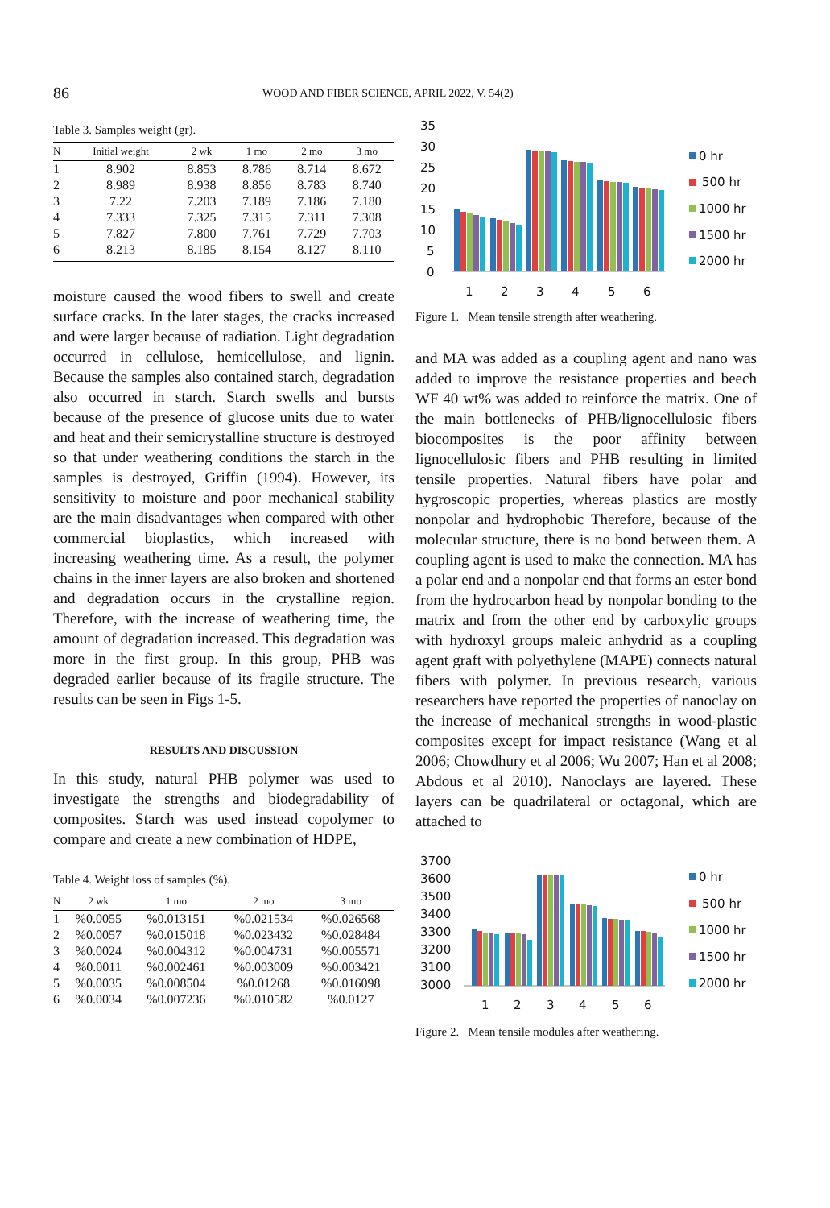86
WOOD AND FIBER SCIENCE, APRIL 2022, V. 54(2)
Table 3. Samples weight (gr).
| N | Initial weight | 2 wk | 1 mo | 2 mo | 3 mo |
| --- | --- | --- | --- | --- | --- |
| 1 | 8.902 | 8.853 | 8.786 | 8.714 | 8.672 |
| 2 | 8.989 | 8.938 | 8.856 | 8.783 | 8.740 |
| 3 | 7.22 | 7.203 | 7.189 | 7.186 | 7.180 |
| 4 | 7.333 | 7.325 | 7.315 | 7.311 | 7.308 |
| 5 | 7.827 | 7.800 | 7.761 | 7.729 | 7.703 |
| 6 | 8.213 | 8.185 | 8.154 | 8.127 | 8.110 |
moisture caused the wood fibers to swell and create surface cracks. In the later stages, the cracks increased and were larger because of radiation. Light degradation occurred in cellulose, hemicellulose, and lignin. Because the samples also contained starch, degradation also occurred in starch. Starch swells and bursts because of the presence of glucose units due to water and heat and their semicrystalline structure is destroyed so that under weathering conditions the starch in the samples is destroyed, Griffin (1994). However, its sensitivity to moisture and poor mechanical stability are the main disadvantages when compared with other commercial bioplastics, which increased with increasing weathering time. As a result, the polymer chains in the inner layers are also broken and shortened and degradation occurs in the crystalline region. Therefore, with the increase of weathering time, the amount of degradation increased. This degradation was more in the first group. In this group, PHB was degraded earlier because of its fragile structure. The results can be seen in Figs 1-5.
RESULTS AND DISCUSSION
In this study, natural PHB polymer was used to investigate the strengths and biodegradability of composites. Starch was used instead copolymer to compare and create a new combination of HDPE,
Table 4. Weight loss of samples (%).
| N | 2 wk | 1 mo | 2 mo | 3 mo |
| --- | --- | --- | --- | --- |
| 1 | %0.0055 | %0.013151 | %0.021534 | %0.026568 |
| 2 | %0.0057 | %0.015018 | %0.023432 | %0.028484 |
| 3 | %0.0024 | %0.004312 | %0.004731 | %0.005571 |
| 4 | %0.0011 | %0.002461 | %0.003009 | %0.003421 |
| 5 | %0.0035 | %0.008504 | %0.01268 | %0.016098 |
| 6 | %0.0034 | %0.007236 | %0.010582 | %0.0127 |
35
30
25
20
15
10
5
0
1
2
3
4
5
6
0 hr
500 hr
1000 hr
1500 hr
2000 hr
Figure 1. Mean tensile strength after weathering.
and MA was added as a coupling agent and nano was added to improve the resistance properties and beech WF 40 wt% was added to reinforce the matrix. One of the main bottlenecks of PHB/lignocellulosic fibers biocomposites is the poor affinity between lignocellulosic fibers and PHB resulting in limited tensile properties. Natural fibers have polar and hygroscopic properties, whereas plastics are mostly nonpolar and hydrophobic Therefore, because of the molecular structure, there is no bond between them. A coupling agent is used to make the connection. MA has a polar end and a nonpolar end that forms an ester bond from the hydrocarbon head by nonpolar bonding to the matrix and from the other end by carboxylic groups with hydroxyl groups maleic anhydrid as a coupling agent graft with polyethylene (MAPE) connects natural fibers with polymer. In previous research, various researchers have reported the properties of nanoclay on the increase of mechanical strengths in wood-plastic composites except for impact resistance (Wang et al 2006; Chowdhury et al 2006; Wu 2007; Han et al 2008; Abdous et al 2010). Nanoclays are layered. These layers can be quadrilateral or octagonal, which are attached to
3700
3600
3500
3400
3300
3200
3100
3000
1
2
3
4
5
6
0 hr
500 hr
1000 hr
1500 hr
2000 hr
Figure 2. Mean tensile modules after weathering.